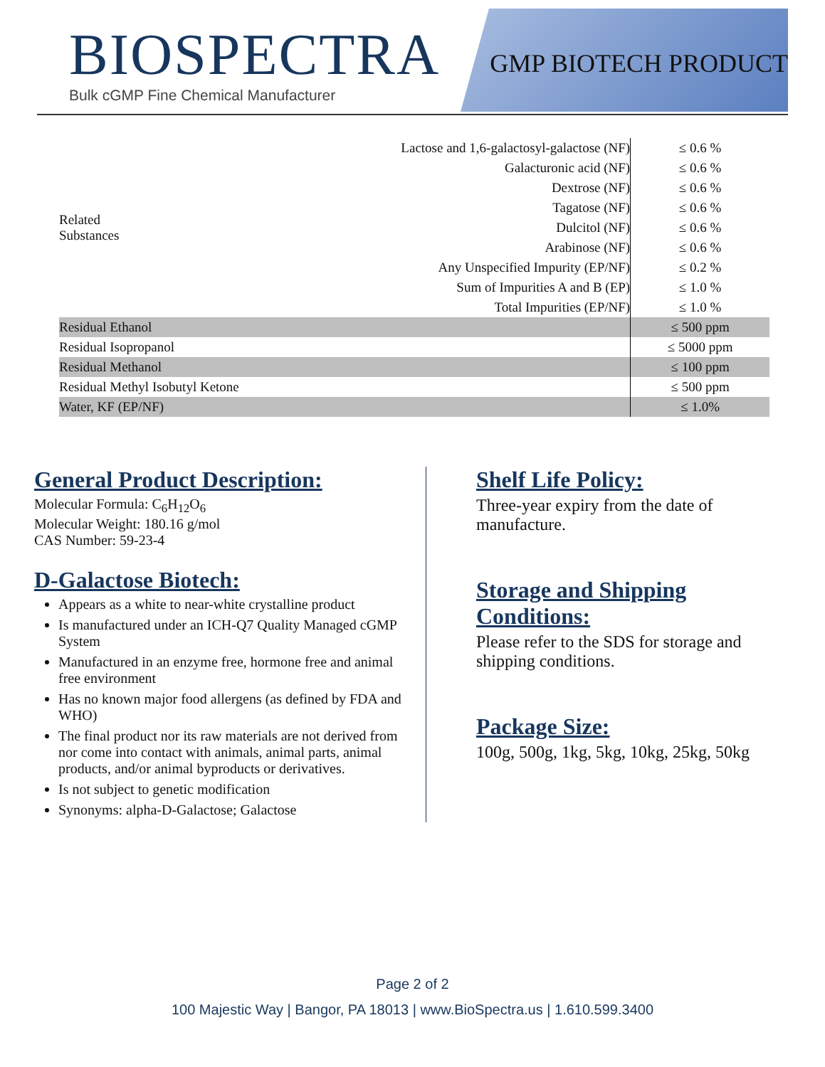BIOSPECTRA
Bulk cGMP Fine Chemical Manufacturer
GMP BIOTECH PRODUCT
| Related Substances | Lactose and 1,6-galactosyl-galactose (NF) | ≤ 0.6 % |
| | Galacturonic acid (NF) | ≤ 0.6 % |
| | Dextrose (NF) | ≤ 0.6 % |
| | Tagatose (NF) | ≤ 0.6 % |
| | Dulcitol (NF) | ≤ 0.6 % |
| | Arabinose (NF) | ≤ 0.6 % |
| | Any Unspecified Impurity (EP/NF) | ≤ 0.2 % |
| | Sum of Impurities A and B (EP) | ≤ 1.0 % |
| | Total Impurities (EP/NF) | ≤ 1.0 % |
| Residual Ethanol | | ≤ 500 ppm |
| Residual Isopropanol | | ≤ 5000 ppm |
| Residual Methanol | | ≤ 100 ppm |
| Residual Methyl Isobutyl Ketone | | ≤ 500 ppm |
| Water, KF (EP/NF) | | ≤ 1.0% |
General Product Description:
Molecular Formula: C<sub>6</sub>H<sub>12</sub>O<sub>6</sub>
Molecular Weight: 180.16 g/mol
CAS Number: 59-23-4
D-Galactose Biotech:
Appears as a white to near-white crystalline product
Is manufactured under an ICH-Q7 Quality Managed cGMP System
Manufactured in an enzyme free, hormone free and animal free environment
Has no known major food allergens (as defined by FDA and WHO)
The final product nor its raw materials are not derived from nor come into contact with animals, animal parts, animal products, and/or animal byproducts or derivatives.
Is not subject to genetic modification
Synonyms: alpha-D-Galactose; Galactose
Shelf Life Policy:
Three-year expiry from the date of manufacture.
Storage and Shipping Conditions:
Please refer to the SDS for storage and shipping conditions.
Package Size:
100g, 500g, 1kg, 5kg, 10kg, 25kg, 50kg
Page 2 of 2
100 Majestic Way | Bangor, PA 18013 | www.BioSpectra.us | 1.610.599.3400